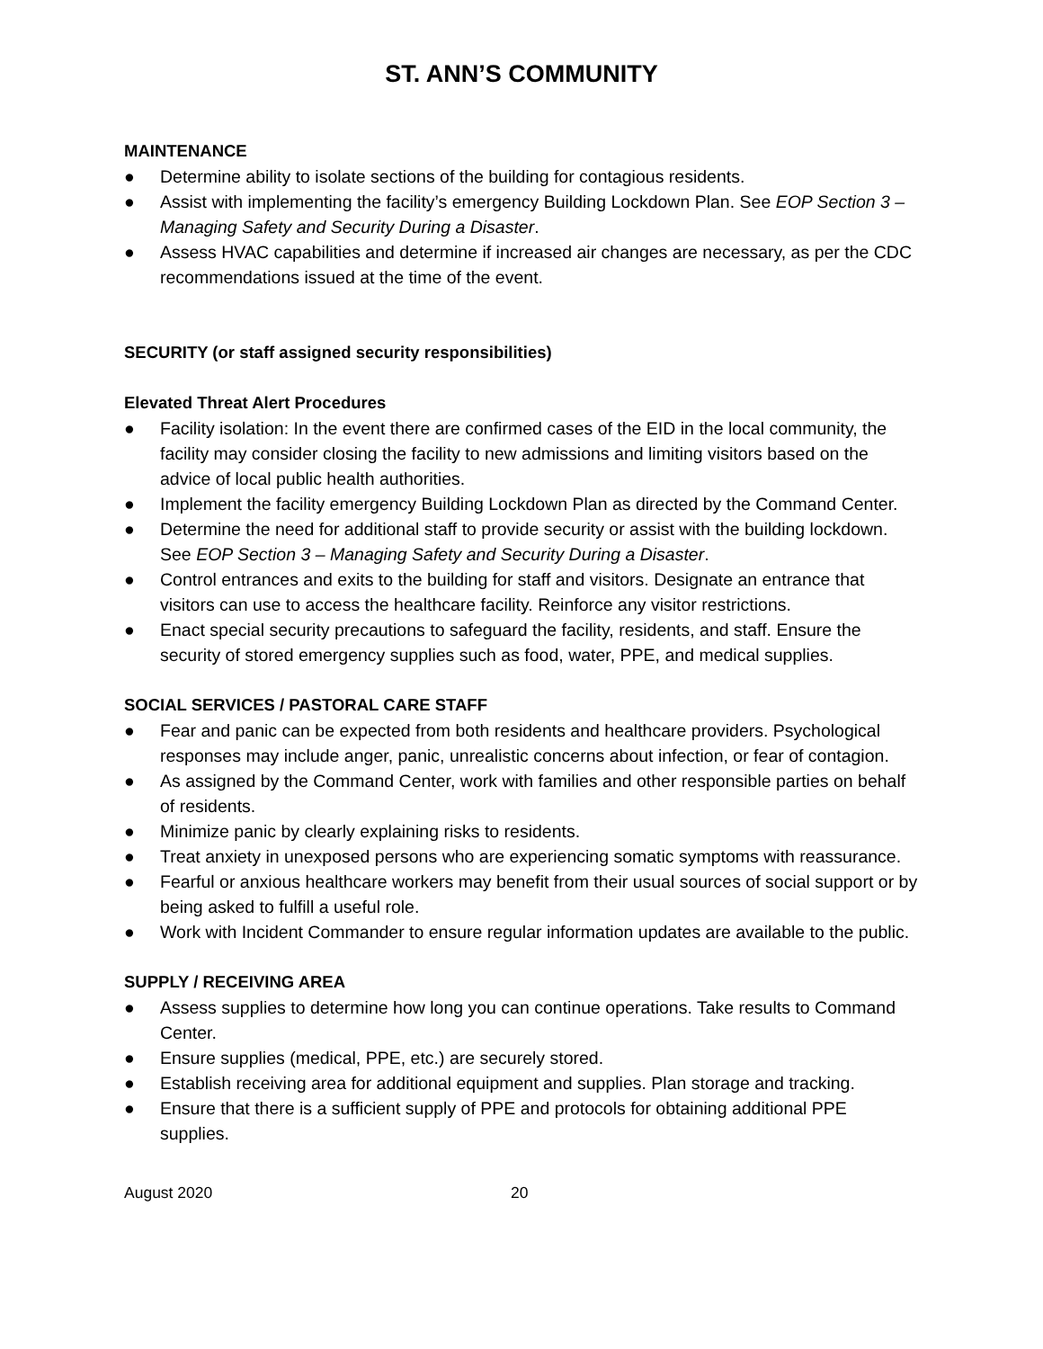ST. ANN’S COMMUNITY
MAINTENANCE
● Determine ability to isolate sections of the building for contagious residents.
● Assist with implementing the facility’s emergency Building Lockdown Plan. See EOP Section 3 – Managing Safety and Security During a Disaster.
● Assess HVAC capabilities and determine if increased air changes are necessary, as per the CDC recommendations issued at the time of the event.
SECURITY (or staff assigned security responsibilities)
Elevated Threat Alert Procedures
● Facility isolation: In the event there are confirmed cases of the EID in the local community, the facility may consider closing the facility to new admissions and limiting visitors based on the advice of local public health authorities.
● Implement the facility emergency Building Lockdown Plan as directed by the Command Center.
● Determine the need for additional staff to provide security or assist with the building lockdown. See EOP Section 3 – Managing Safety and Security During a Disaster.
● Control entrances and exits to the building for staff and visitors. Designate an entrance that visitors can use to access the healthcare facility. Reinforce any visitor restrictions.
● Enact special security precautions to safeguard the facility, residents, and staff. Ensure the security of stored emergency supplies such as food, water, PPE, and medical supplies.
SOCIAL SERVICES / PASTORAL CARE STAFF
● Fear and panic can be expected from both residents and healthcare providers. Psychological responses may include anger, panic, unrealistic concerns about infection, or fear of contagion.
● As assigned by the Command Center, work with families and other responsible parties on behalf of residents.
● Minimize panic by clearly explaining risks to residents.
● Treat anxiety in unexposed persons who are experiencing somatic symptoms with reassurance.
● Fearful or anxious healthcare workers may benefit from their usual sources of social support or by being asked to fulfill a useful role.
● Work with Incident Commander to ensure regular information updates are available to the public.
SUPPLY / RECEIVING AREA
● Assess supplies to determine how long you can continue operations. Take results to Command Center.
● Ensure supplies (medical, PPE, etc.) are securely stored.
● Establish receiving area for additional equipment and supplies. Plan storage and tracking.
● Ensure that there is a sufficient supply of PPE and protocols for obtaining additional PPE supplies.
August 2020 20